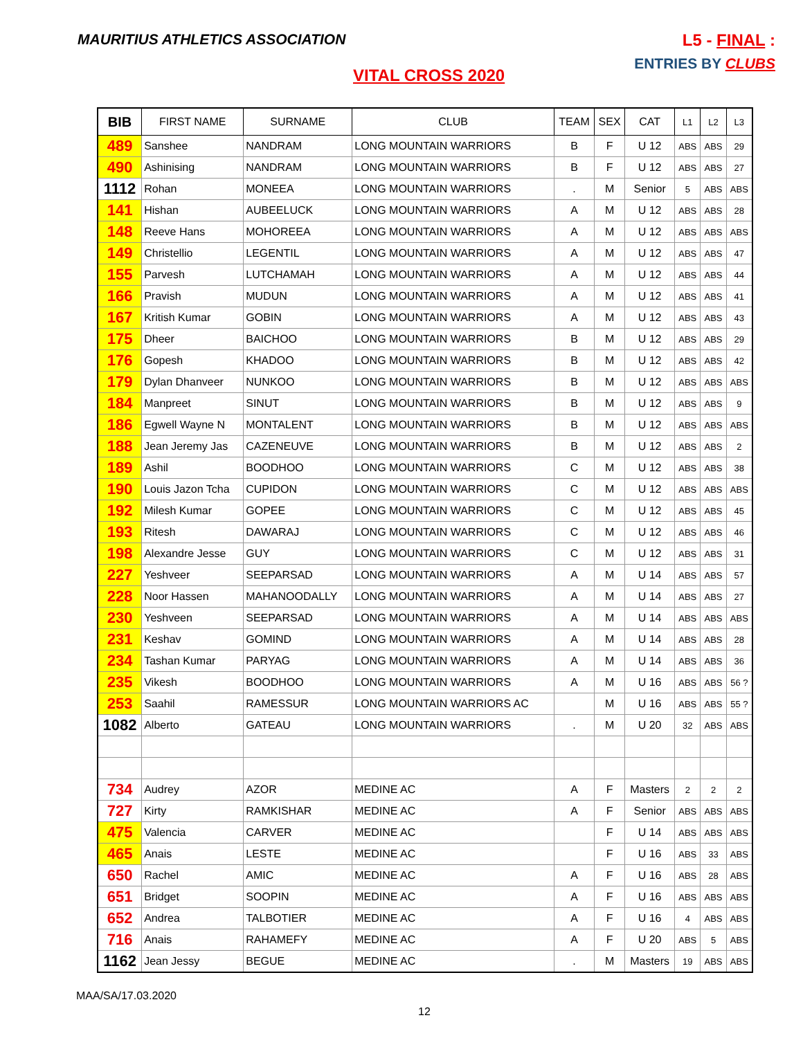MAURITIUS ATHLETICS ASSOCIATION
L5 - FINAL :
ENTRIES BY CLUBS
VITAL CROSS 2020
| BIB | FIRST NAME | SURNAME | CLUB | TEAM | SEX | CAT | L1 | L2 | L3 |
| --- | --- | --- | --- | --- | --- | --- | --- | --- | --- |
| 489 | Sanshee | NANDRAM | LONG MOUNTAIN WARRIORS | B | F | U 12 | ABS | ABS | 29 |
| 490 | Ashinising | NANDRAM | LONG MOUNTAIN WARRIORS | B | F | U 12 | ABS | ABS | 27 |
| 1112 | Rohan | MONEEA | LONG MOUNTAIN WARRIORS | . | M | Senior | 5 | ABS | ABS |
| 141 | Hishan | AUBEELUCK | LONG MOUNTAIN WARRIORS | A | M | U 12 | ABS | ABS | 28 |
| 148 | Reeve Hans | MOHOREEA | LONG MOUNTAIN WARRIORS | A | M | U 12 | ABS | ABS | ABS |
| 149 | Christellio | LEGENTIL | LONG MOUNTAIN WARRIORS | A | M | U 12 | ABS | ABS | 47 |
| 155 | Parvesh | LUTCHAMAH | LONG MOUNTAIN WARRIORS | A | M | U 12 | ABS | ABS | 44 |
| 166 | Pravish | MUDUN | LONG MOUNTAIN WARRIORS | A | M | U 12 | ABS | ABS | 41 |
| 167 | Kritish Kumar | GOBIN | LONG MOUNTAIN WARRIORS | A | M | U 12 | ABS | ABS | 43 |
| 175 | Dheer | BAICHOO | LONG MOUNTAIN WARRIORS | B | M | U 12 | ABS | ABS | 29 |
| 176 | Gopesh | KHADOO | LONG MOUNTAIN WARRIORS | B | M | U 12 | ABS | ABS | 42 |
| 179 | Dylan Dhanveer | NUNKOO | LONG MOUNTAIN WARRIORS | B | M | U 12 | ABS | ABS | ABS |
| 184 | Manpreet | SINUT | LONG MOUNTAIN WARRIORS | B | M | U 12 | ABS | ABS | 9 |
| 186 | Egwell Wayne N | MONTALENT | LONG MOUNTAIN WARRIORS | B | M | U 12 | ABS | ABS | ABS |
| 188 | Jean Jeremy Jas | CAZENEUVE | LONG MOUNTAIN WARRIORS | B | M | U 12 | ABS | ABS | 2 |
| 189 | Ashil | BOODHOO | LONG MOUNTAIN WARRIORS | C | M | U 12 | ABS | ABS | 38 |
| 190 | Louis Jazon Tcha | CUPIDON | LONG MOUNTAIN WARRIORS | C | M | U 12 | ABS | ABS | ABS |
| 192 | Milesh Kumar | GOPEE | LONG MOUNTAIN WARRIORS | C | M | U 12 | ABS | ABS | 45 |
| 193 | Ritesh | DAWARAJ | LONG MOUNTAIN WARRIORS | C | M | U 12 | ABS | ABS | 46 |
| 198 | Alexandre Jesse | GUY | LONG MOUNTAIN WARRIORS | C | M | U 12 | ABS | ABS | 31 |
| 227 | Yeshveer | SEEPARSAD | LONG MOUNTAIN WARRIORS | A | M | U 14 | ABS | ABS | 57 |
| 228 | Noor Hassen | MAHANOODALLY | LONG MOUNTAIN WARRIORS | A | M | U 14 | ABS | ABS | 27 |
| 230 | Yeshveen | SEEPARSAD | LONG MOUNTAIN WARRIORS | A | M | U 14 | ABS | ABS | ABS |
| 231 | Keshav | GOMIND | LONG MOUNTAIN WARRIORS | A | M | U 14 | ABS | ABS | 28 |
| 234 | Tashan Kumar | PARYAG | LONG MOUNTAIN WARRIORS | A | M | U 14 | ABS | ABS | 36 |
| 235 | Vikesh | BOODHOO | LONG MOUNTAIN WARRIORS | A | M | U 16 | ABS | ABS | 56 ? |
| 253 | Saahil | RAMESSUR | LONG MOUNTAIN WARRIORS AC | | M | U 16 | ABS | ABS | 55 ? |
| 1082 | Alberto | GATEAU | LONG MOUNTAIN WARRIORS | . | M | U 20 | 32 | ABS | ABS |
| 734 | Audrey | AZOR | MEDINE AC | A | F | Masters | 2 | 2 | 2 |
| 727 | Kirty | RAMKISHAR | MEDINE AC | A | F | Senior | ABS | ABS | ABS |
| 475 | Valencia | CARVER | MEDINE AC | | F | U 14 | ABS | ABS | ABS |
| 465 | Anais | LESTE | MEDINE AC | | F | U 16 | ABS | 33 | ABS |
| 650 | Rachel | AMIC | MEDINE AC | A | F | U 16 | ABS | 28 | ABS |
| 651 | Bridget | SOOPIN | MEDINE AC | A | F | U 16 | ABS | ABS | ABS |
| 652 | Andrea | TALBOTIER | MEDINE AC | A | F | U 16 | 4 | ABS | ABS |
| 716 | Anais | RAHAMEFY | MEDINE AC | A | F | U 20 | ABS | 5 | ABS |
| 1162 | Jean Jessy | BEGUE | MEDINE AC | . | M | Masters | 19 | ABS | ABS |
MAA/SA/17.03.2020
12